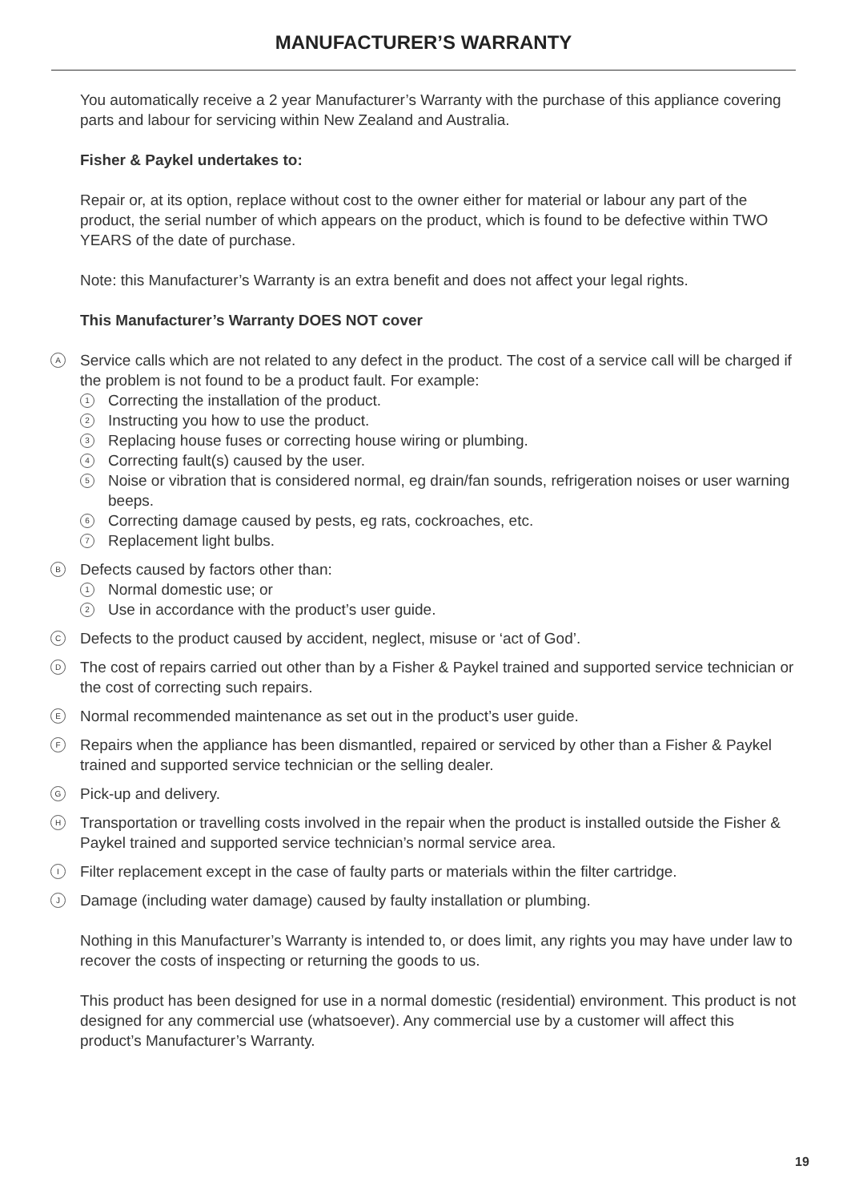MANUFACTURER’S WARRANTY
You automatically receive a 2 year Manufacturer’s Warranty with the purchase of this appliance covering parts and labour for servicing within New Zealand and Australia.
Fisher & Paykel undertakes to:
Repair or, at its option, replace without cost to the owner either for material or labour any part of the product, the serial number of which appears on the product, which is found to be defective within TWO YEARS of the date of purchase.
Note: this Manufacturer’s Warranty is an extra benefit and does not affect your legal rights.
This Manufacturer’s Warranty DOES NOT cover
A Service calls which are not related to any defect in the product. The cost of a service call will be charged if the problem is not found to be a product fault. For example:
1 Correcting the installation of the product.
2 Instructing you how to use the product.
3 Replacing house fuses or correcting house wiring or plumbing.
4 Correcting fault(s) caused by the user.
5 Noise or vibration that is considered normal, eg drain/fan sounds, refrigeration noises or user warning beeps.
6 Correcting damage caused by pests, eg rats, cockroaches, etc.
7 Replacement light bulbs.
B Defects caused by factors other than:
1 Normal domestic use; or
2 Use in accordance with the product’s user guide.
C Defects to the product caused by accident, neglect, misuse or ‘act of God’.
D The cost of repairs carried out other than by a Fisher & Paykel trained and supported service technician or the cost of correcting such repairs.
E Normal recommended maintenance as set out in the product’s user guide.
F Repairs when the appliance has been dismantled, repaired or serviced by other than a Fisher & Paykel trained and supported service technician or the selling dealer.
G Pick-up and delivery.
H Transportation or travelling costs involved in the repair when the product is installed outside the Fisher & Paykel trained and supported service technician’s normal service area.
I Filter replacement except in the case of faulty parts or materials within the filter cartridge.
J Damage (including water damage) caused by faulty installation or plumbing.
Nothing in this Manufacturer’s Warranty is intended to, or does limit, any rights you may have under law to recover the costs of inspecting or returning the goods to us.
This product has been designed for use in a normal domestic (residential) environment. This product is not designed for any commercial use (whatsoever). Any commercial use by a customer will affect this product’s Manufacturer’s Warranty.
19